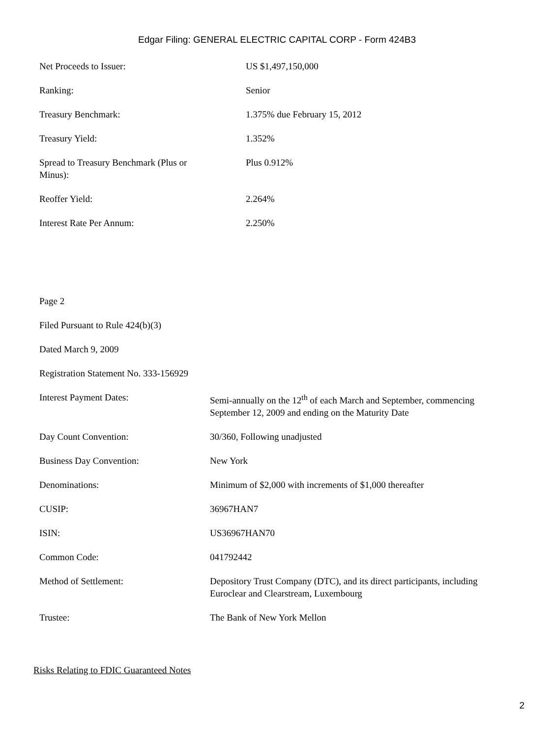Edgar Filing: GENERAL ELECTRIC CAPITAL CORP - Form 424B3
| Net Proceeds to Issuer: | US $1,497,150,000 |
| Ranking: | Senior |
| Treasury Benchmark: | 1.375% due February 15, 2012 |
| Treasury Yield: | 1.352% |
| Spread to Treasury Benchmark (Plus or Minus): | Plus 0.912% |
| Reoffer Yield: | 2.264% |
| Interest Rate Per Annum: | 2.250% |
Page 2
Filed Pursuant to Rule 424(b)(3)
Dated March 9, 2009
Registration Statement No. 333-156929
| Interest Payment Dates: | Semi-annually on the 12<sup>th</sup> of each March and September, commencing September 12, 2009 and ending on the Maturity Date |
| Day Count Convention: | 30/360, Following unadjusted |
| Business Day Convention: | New York |
| Denominations: | Minimum of $2,000 with increments of $1,000 thereafter |
| CUSIP: | 36967HAN7 |
| ISIN: | US36967HAN70 |
| Common Code: | 041792442 |
| Method of Settlement: | Depository Trust Company (DTC), and its direct participants, including Euroclear and Clearstream, Luxembourg |
| Trustee: | The Bank of New York Mellon |
Risks Relating to FDIC Guaranteed Notes
2